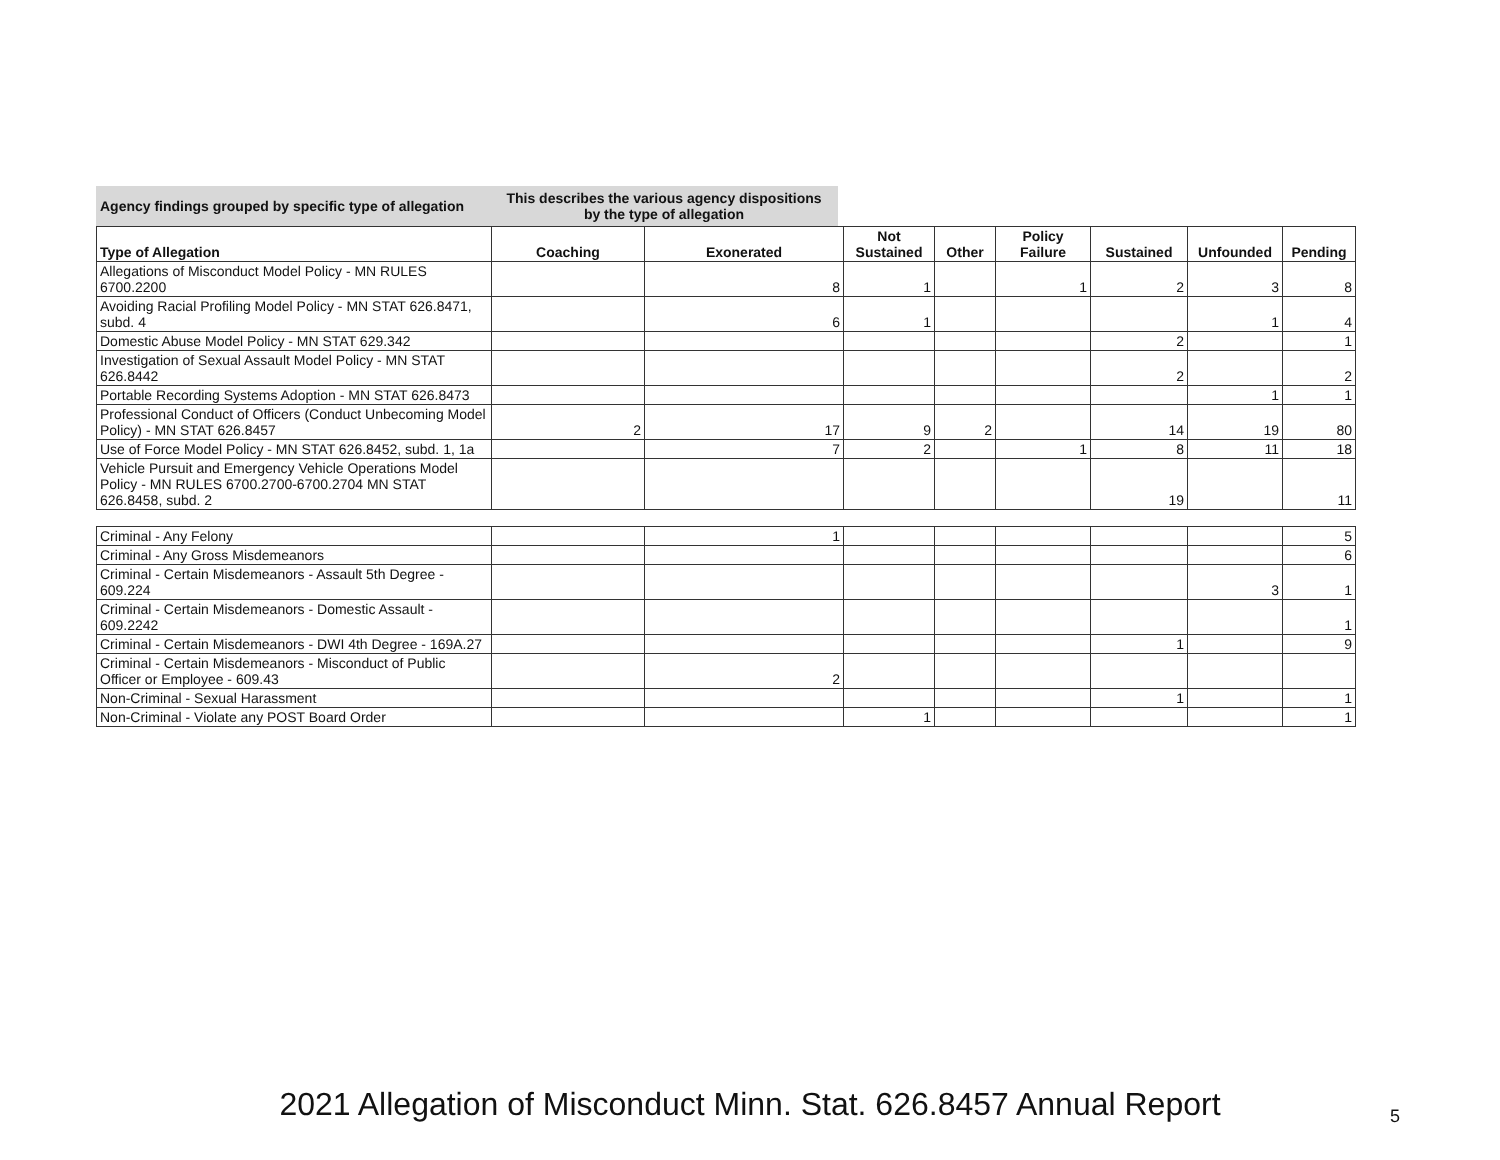Agency findings grouped by specific type of allegation
This describes the various agency dispositions
by the type of allegation
| Type of Allegation | Coaching | Exonerated | Not Sustained | Other | Policy Failure | Sustained | Unfounded | Pending |
| --- | --- | --- | --- | --- | --- | --- | --- | --- |
| Allegations of Misconduct Model Policy - MN RULES 6700.2200 | | 8 | 1 | | 1 | 2 | 3 | 8 |
| Avoiding Racial Profiling Model Policy - MN STAT 626.8471, subd. 4 | | 6 | 1 | | | | 1 | 4 |
| Domestic Abuse Model Policy - MN STAT 629.342 | | | | | | 2 | | 1 |
| Investigation of Sexual Assault Model Policy - MN STAT 626.8442 | | | | | | 2 | | 2 |
| Portable Recording Systems Adoption - MN STAT 626.8473 | | | | | | | 1 | 1 |
| Professional Conduct of Officers (Conduct Unbecoming Model Policy) - MN STAT 626.8457 | 2 | 17 | 9 | 2 | | 14 | 19 | 80 |
| Use of Force Model Policy - MN STAT 626.8452, subd. 1, 1a | | 7 | 2 | | 1 | 8 | 11 | 18 |
| Vehicle Pursuit and Emergency Vehicle Operations Model Policy - MN RULES 6700.2700-6700.2704 MN STAT 626.8458, subd. 2 | | | | | | 19 | | 11 |
| Criminal - Any Felony | | 1 | | | | | | 5 |
| Criminal - Any Gross Misdemeanors | | | | | | | | 6 |
| Criminal - Certain Misdemeanors - Assault 5th Degree - 609.224 | | | | | | | 3 | 1 |
| Criminal - Certain Misdemeanors - Domestic Assault - 609.2242 | | | | | | | | 1 |
| Criminal - Certain Misdemeanors - DWI 4th Degree - 169A.27 | | | | | | 1 | | 9 |
| Criminal - Certain Misdemeanors - Misconduct of Public Officer or Employee - 609.43 | | 2 | | | | | | |
| Non-Criminal - Sexual Harassment | | | | | | 1 | | 1 |
| Non-Criminal - Violate any POST Board Order | | | 1 | | | | | 1 |
2021 Allegation of Misconduct Minn. Stat. 626.8457 Annual Report 5